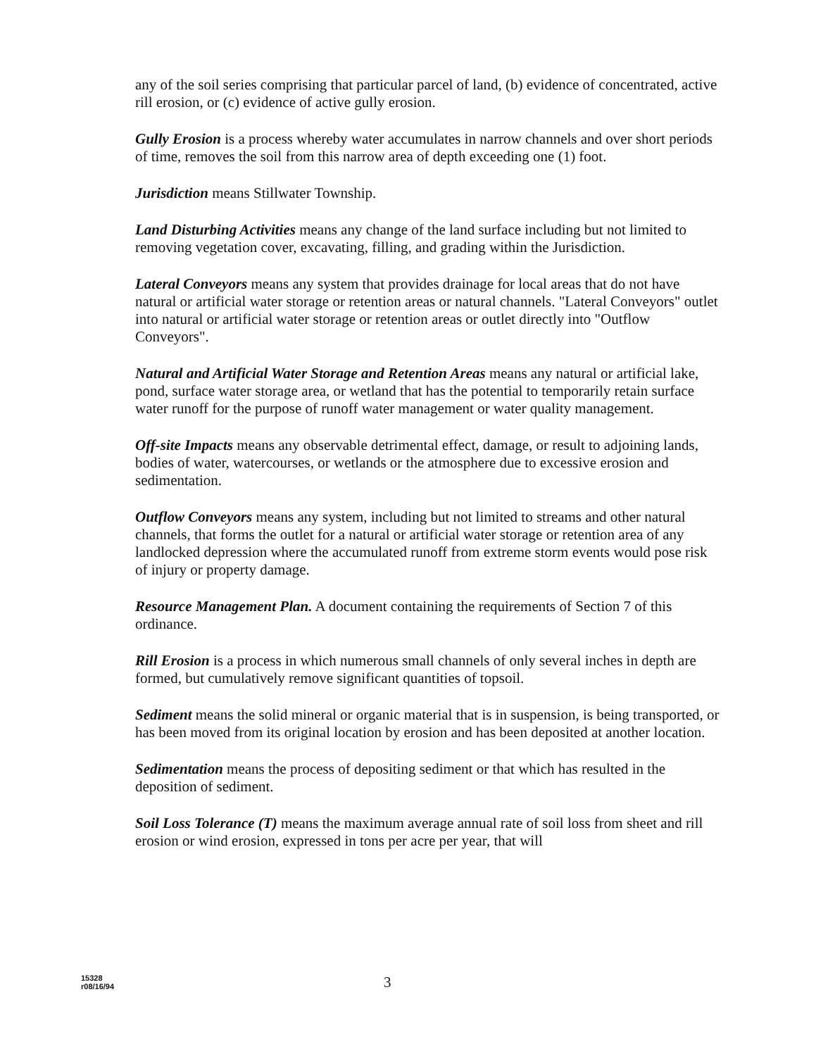any of the soil series comprising that particular parcel of land, (b) evidence of concentrated, active rill erosion, or (c) evidence of active gully erosion.
Gully Erosion is a process whereby water accumulates in narrow channels and over short periods of time, removes the soil from this narrow area of depth exceeding one (1) foot.
Jurisdiction means Stillwater Township.
Land Disturbing Activities means any change of the land surface including but not limited to removing vegetation cover, excavating, filling, and grading within the Jurisdiction.
Lateral Conveyors means any system that provides drainage for local areas that do not have natural or artificial water storage or retention areas or natural channels. "Lateral Conveyors" outlet into natural or artificial water storage or retention areas or outlet directly into "Outflow Conveyors".
Natural and Artificial Water Storage and Retention Areas means any natural or artificial lake, pond, surface water storage area, or wetland that has the potential to temporarily retain surface water runoff for the purpose of runoff water management or water quality management.
Off-site Impacts means any observable detrimental effect, damage, or result to adjoining lands, bodies of water, watercourses, or wetlands or the atmosphere due to excessive erosion and sedimentation.
Outflow Conveyors means any system, including but not limited to streams and other natural channels, that forms the outlet for a natural or artificial water storage or retention area of any landlocked depression where the accumulated runoff from extreme storm events would pose risk of injury or property damage.
Resource Management Plan. A document containing the requirements of Section 7 of this ordinance.
Rill Erosion is a process in which numerous small channels of only several inches in depth are formed, but cumulatively remove significant quantities of topsoil.
Sediment means the solid mineral or organic material that is in suspension, is being transported, or has been moved from its original location by erosion and has been deposited at another location.
Sedimentation means the process of depositing sediment or that which has resulted in the deposition of sediment.
Soil Loss Tolerance (T) means the maximum average annual rate of soil loss from sheet and rill erosion or wind erosion, expressed in tons per acre per year, that will
15328
r08/16/94
3